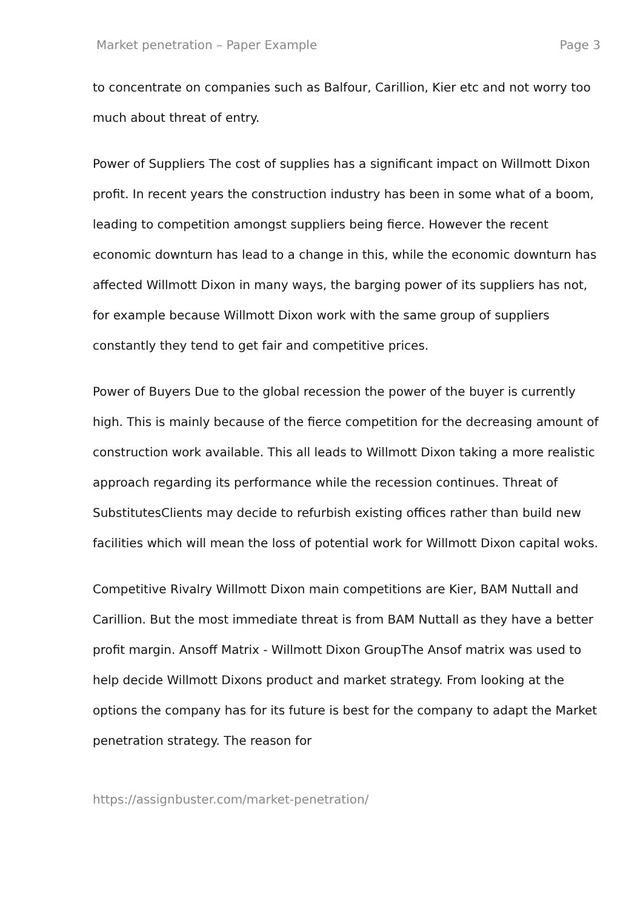Market penetration – Paper Example Page 3
to concentrate on companies such as Balfour, Carillion, Kier etc and not worry too much about threat of entry.
Power of Suppliers The cost of supplies has a significant impact on Willmott Dixon profit. In recent years the construction industry has been in some what of a boom, leading to competition amongst suppliers being fierce. However the recent economic downturn has lead to a change in this, while the economic downturn has affected Willmott Dixon in many ways, the barging power of its suppliers has not, for example because Willmott Dixon work with the same group of suppliers constantly they tend to get fair and competitive prices.
Power of Buyers Due to the global recession the power of the buyer is currently high. This is mainly because of the fierce competition for the decreasing amount of construction work available. This all leads to Willmott Dixon taking a more realistic approach regarding its performance while the recession continues. Threat of SubstitutesClients may decide to refurbish existing offices rather than build new facilities which will mean the loss of potential work for Willmott Dixon capital woks.
Competitive Rivalry Willmott Dixon main competitions are Kier, BAM Nuttall and Carillion. But the most immediate threat is from BAM Nuttall as they have a better profit margin. Ansoff Matrix - Willmott Dixon GroupThe Ansof matrix was used to help decide Willmott Dixons product and market strategy. From looking at the options the company has for its future is best for the company to adapt the Market penetration strategy. The reason for
https://assignbuster.com/market-penetration/